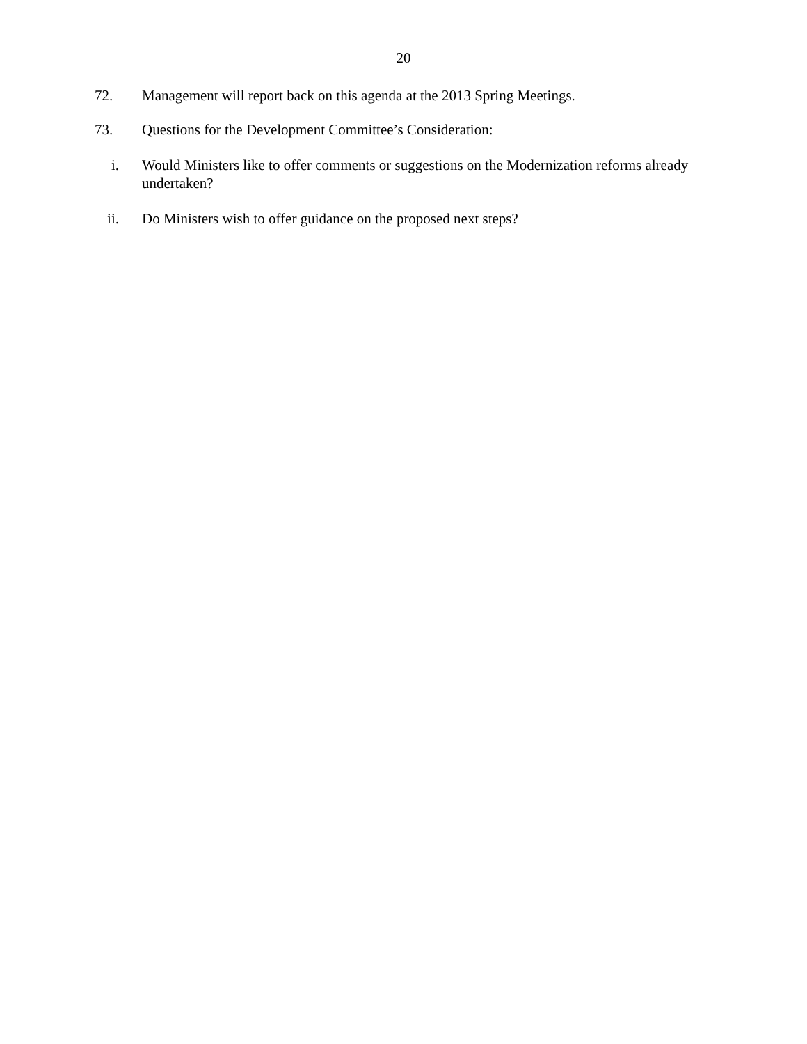20
72. Management will report back on this agenda at the 2013 Spring Meetings.
73. Questions for the Development Committee’s Consideration:
i. Would Ministers like to offer comments or suggestions on the Modernization reforms already undertaken?
ii. Do Ministers wish to offer guidance on the proposed next steps?